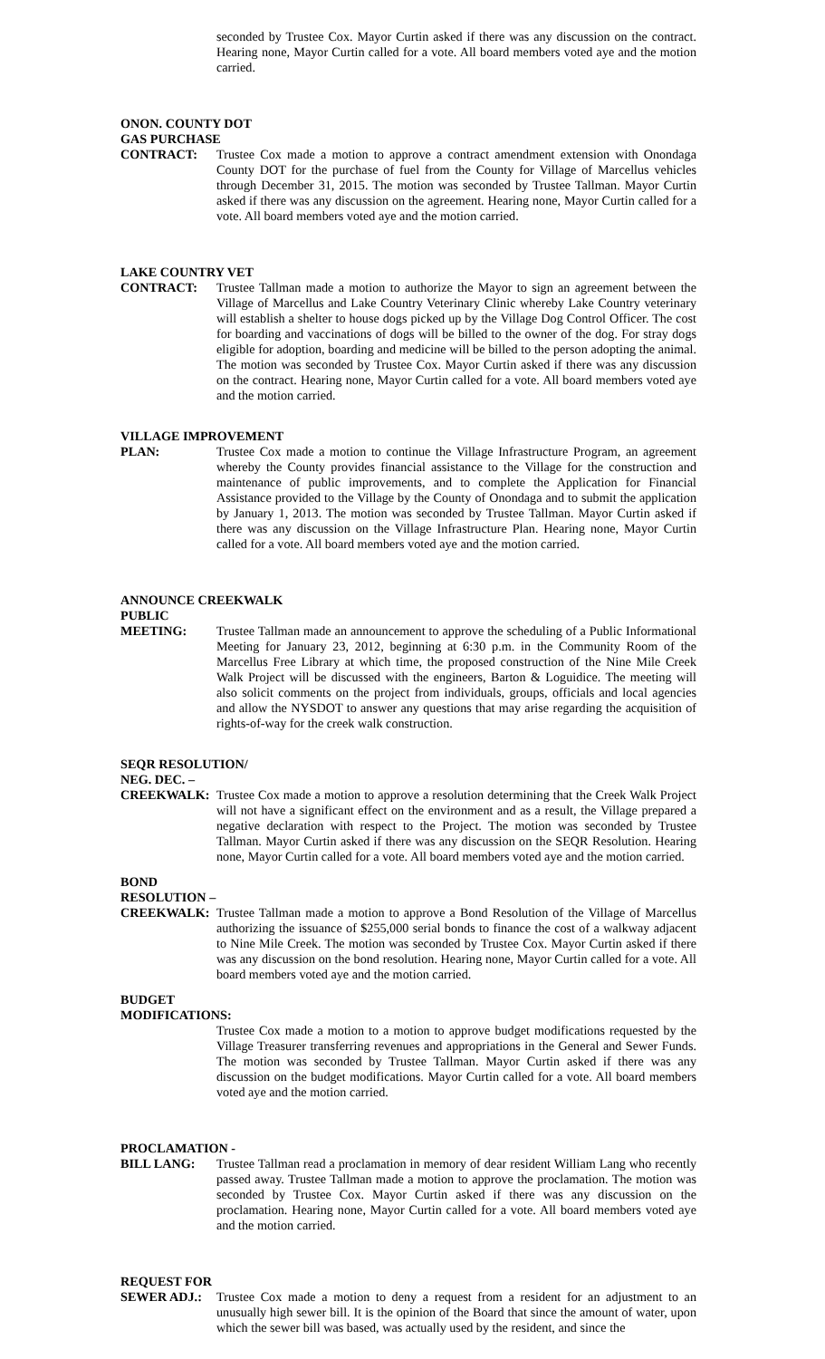seconded by Trustee Cox. Mayor Curtin asked if there was any discussion on the contract. Hearing none, Mayor Curtin called for a vote. All board members voted aye and the motion carried.
ONON. COUNTY DOT
GAS PURCHASE
CONTRACT: Trustee Cox made a motion to approve a contract amendment extension with Onondaga County DOT for the purchase of fuel from the County for Village of Marcellus vehicles through December 31, 2015. The motion was seconded by Trustee Tallman. Mayor Curtin asked if there was any discussion on the agreement. Hearing none, Mayor Curtin called for a vote. All board members voted aye and the motion carried.
LAKE COUNTRY VET
CONTRACT: Trustee Tallman made a motion to authorize the Mayor to sign an agreement between the Village of Marcellus and Lake Country Veterinary Clinic whereby Lake Country veterinary will establish a shelter to house dogs picked up by the Village Dog Control Officer. The cost for boarding and vaccinations of dogs will be billed to the owner of the dog. For stray dogs eligible for adoption, boarding and medicine will be billed to the person adopting the animal. The motion was seconded by Trustee Cox. Mayor Curtin asked if there was any discussion on the contract. Hearing none, Mayor Curtin called for a vote. All board members voted aye and the motion carried.
VILLAGE IMPROVEMENT
PLAN: Trustee Cox made a motion to continue the Village Infrastructure Program, an agreement whereby the County provides financial assistance to the Village for the construction and maintenance of public improvements, and to complete the Application for Financial Assistance provided to the Village by the County of Onondaga and to submit the application by January 1, 2013. The motion was seconded by Trustee Tallman. Mayor Curtin asked if there was any discussion on the Village Infrastructure Plan. Hearing none, Mayor Curtin called for a vote. All board members voted aye and the motion carried.
ANNOUNCE CREEKWALK
PUBLIC
MEETING: Trustee Tallman made an announcement to approve the scheduling of a Public Informational Meeting for January 23, 2012, beginning at 6:30 p.m. in the Community Room of the Marcellus Free Library at which time, the proposed construction of the Nine Mile Creek Walk Project will be discussed with the engineers, Barton & Loguidice. The meeting will also solicit comments on the project from individuals, groups, officials and local agencies and allow the NYSDOT to answer any questions that may arise regarding the acquisition of rights-of-way for the creek walk construction.
SEQR RESOLUTION/
NEG. DEC. –
CREEKWALK: Trustee Cox made a motion to approve a resolution determining that the Creek Walk Project will not have a significant effect on the environment and as a result, the Village prepared a negative declaration with respect to the Project. The motion was seconded by Trustee Tallman. Mayor Curtin asked if there was any discussion on the SEQR Resolution. Hearing none, Mayor Curtin called for a vote. All board members voted aye and the motion carried.
BOND
RESOLUTION –
CREEKWALK: Trustee Tallman made a motion to approve a Bond Resolution of the Village of Marcellus authorizing the issuance of $255,000 serial bonds to finance the cost of a walkway adjacent to Nine Mile Creek. The motion was seconded by Trustee Cox. Mayor Curtin asked if there was any discussion on the bond resolution. Hearing none, Mayor Curtin called for a vote. All board members voted aye and the motion carried.
BUDGET
MODIFICATIONS:
Trustee Cox made a motion to a motion to approve budget modifications requested by the Village Treasurer transferring revenues and appropriations in the General and Sewer Funds. The motion was seconded by Trustee Tallman. Mayor Curtin asked if there was any discussion on the budget modifications. Mayor Curtin called for a vote. All board members voted aye and the motion carried.
PROCLAMATION -
BILL LANG: Trustee Tallman read a proclamation in memory of dear resident William Lang who recently passed away. Trustee Tallman made a motion to approve the proclamation. The motion was seconded by Trustee Cox. Mayor Curtin asked if there was any discussion on the proclamation. Hearing none, Mayor Curtin called for a vote. All board members voted aye and the motion carried.
REQUEST FOR
SEWER ADJ.: Trustee Cox made a motion to deny a request from a resident for an adjustment to an unusually high sewer bill. It is the opinion of the Board that since the amount of water, upon which the sewer bill was based, was actually used by the resident, and since the